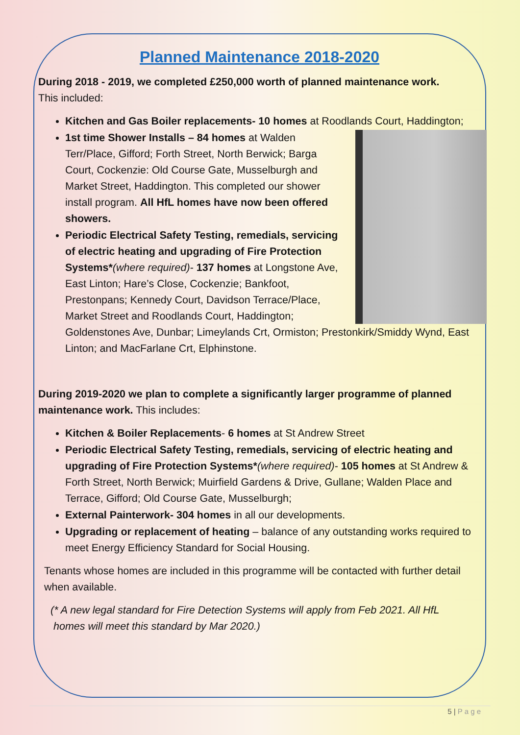Planned Maintenance 2018-2020
During 2018 - 2019, we completed £250,000 worth of planned maintenance work.
This included:
Kitchen and Gas Boiler replacements- 10 homes at Roodlands Court, Haddington;
1st time Shower Installs – 84 homes at Walden Terr/Place, Gifford; Forth Street, North Berwick; Barga Court, Cockenzie: Old Course Gate, Musselburgh and Market Street, Haddington. This completed our shower install program. All HfL homes have now been offered showers.
Periodic Electrical Safety Testing, remedials, servicing of electric heating and upgrading of Fire Protection Systems*(where required)- 137 homes at Longstone Ave, East Linton; Hare’s Close, Cockenzie; Bankfoot, Prestonpans; Kennedy Court, Davidson Terrace/Place, Market Street and Roodlands Court, Haddington; Goldenstones Ave, Dunbar; Limeylands Crt, Ormiston; Prestonkirk/Smiddy Wynd, East Linton; and MacFarlane Crt, Elphinstone.
During 2019-2020 we plan to complete a significantly larger programme of planned maintenance work. This includes:
Kitchen & Boiler Replacements- 6 homes at St Andrew Street
Periodic Electrical Safety Testing, remedials, servicing of electric heating and upgrading of Fire Protection Systems*(where required)- 105 homes at St Andrew & Forth Street, North Berwick; Muirfield Gardens & Drive, Gullane; Walden Place and Terrace, Gifford; Old Course Gate, Musselburgh;
External Painterwork- 304 homes in all our developments.
Upgrading or replacement of heating – balance of any outstanding works required to meet Energy Efficiency Standard for Social Housing.
Tenants whose homes are included in this programme will be contacted with further detail when available.
(* A new legal standard for Fire Detection Systems will apply from Feb 2021. All HfL
homes will meet this standard by Mar 2020.)
5 | P a g e